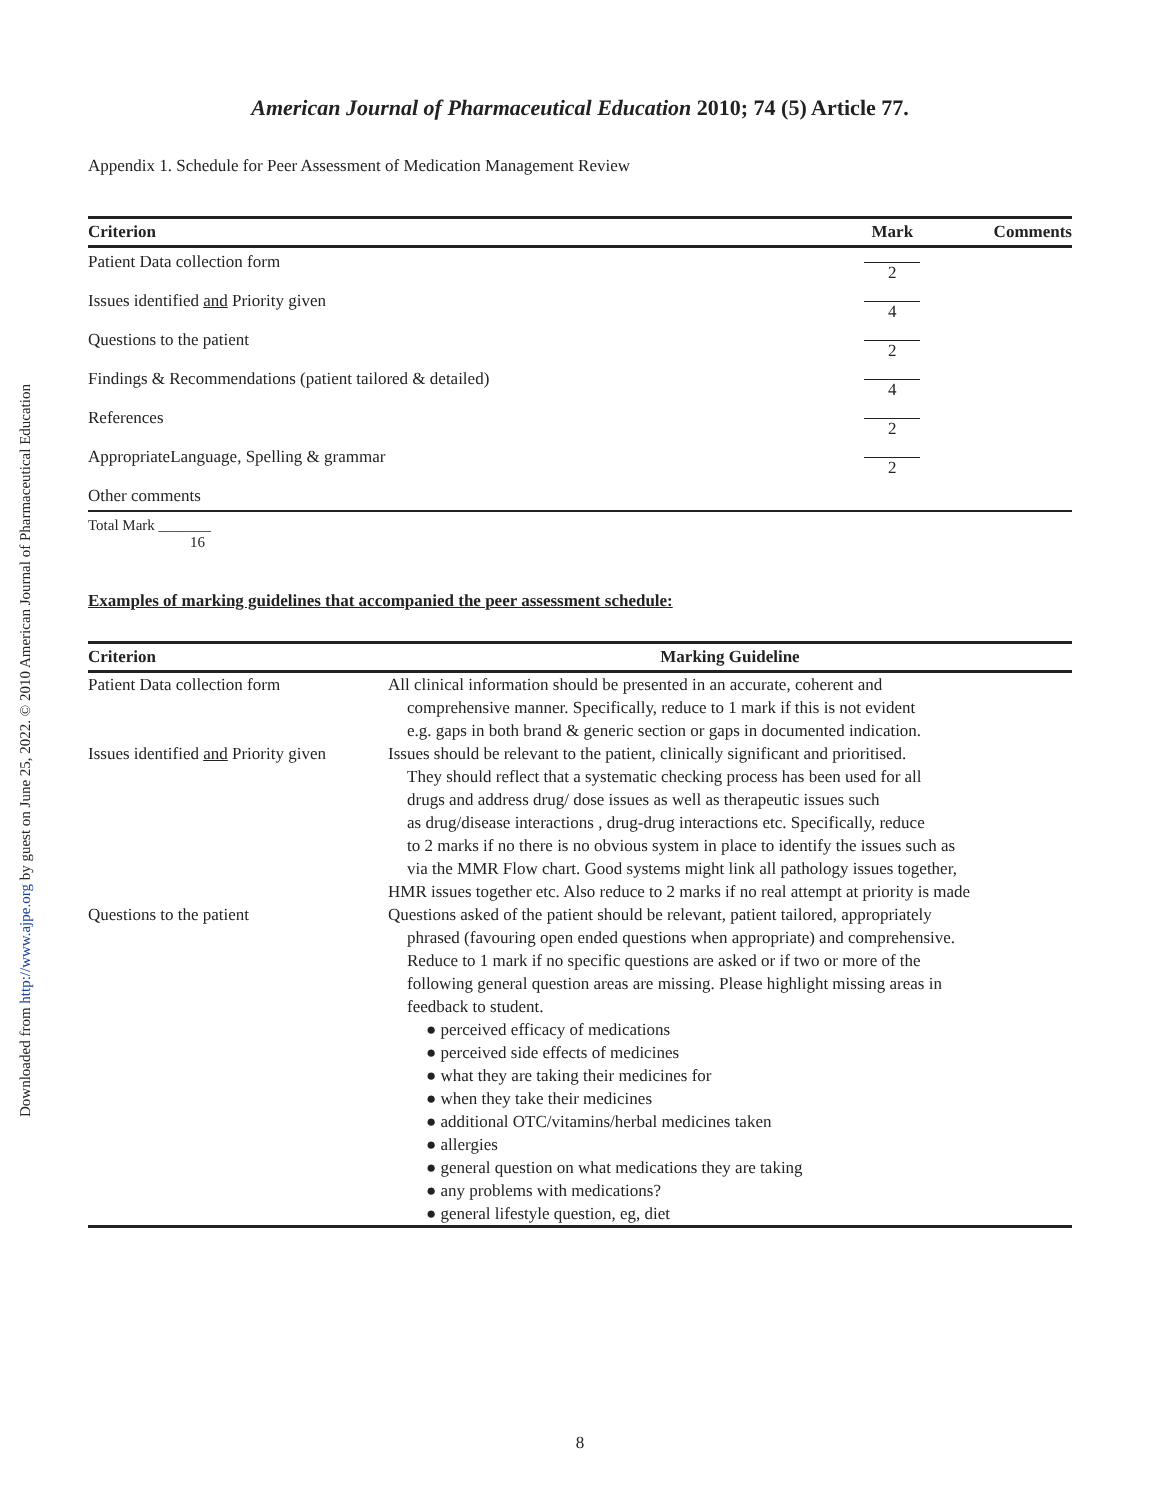Downloaded from http://www.ajpe.org by guest on June 25, 2022. © 2010 American Journal of Pharmaceutical Education
American Journal of Pharmaceutical Education 2010; 74 (5) Article 77.
Appendix 1. Schedule for Peer Assessment of Medication Management Review
| Criterion | Mark | Comments |
| --- | --- | --- |
| Patient Data collection form | 2 | |
| Issues identified and Priority given | 4 | |
| Questions to the patient | 2 | |
| Findings & Recommendations (patient tailored & detailed) | 4 | |
| References | 2 | |
| AppropriateLanguage, Spelling & grammar | 2 | |
| Other comments | | |
Total Mark _______
16
Examples of marking guidelines that accompanied the peer assessment schedule:
| Criterion | Marking Guideline |
| --- | --- |
| Patient Data collection form | All clinical information should be presented in an accurate, coherent and comprehensive manner. Specifically, reduce to 1 mark if this is not evident e.g. gaps in both brand & generic section or gaps in documented indication. |
| Issues identified and Priority given | Issues should be relevant to the patient, clinically significant and prioritised. They should reflect that a systematic checking process has been used for all drugs and address drug/ dose issues as well as therapeutic issues such as drug/disease interactions , drug-drug interactions etc. Specifically, reduce to 2 marks if no there is no obvious system in place to identify the issues such as via the MMR Flow chart. Good systems might link all pathology issues together, HMR issues together etc. Also reduce to 2 marks if no real attempt at priority is made |
| Questions to the patient | Questions asked of the patient should be relevant, patient tailored, appropriately phrased (favouring open ended questions when appropriate) and comprehensive. Reduce to 1 mark if no specific questions are asked or if two or more of the following general question areas are missing. Please highlight missing areas in feedback to student. ● perceived efficacy of medications ● perceived side effects of medicines ● what they are taking their medicines for ● when they take their medicines ● additional OTC/vitamins/herbal medicines taken ● allergies ● general question on what medications they are taking ● any problems with medications? ● general lifestyle question, eg, diet |
8